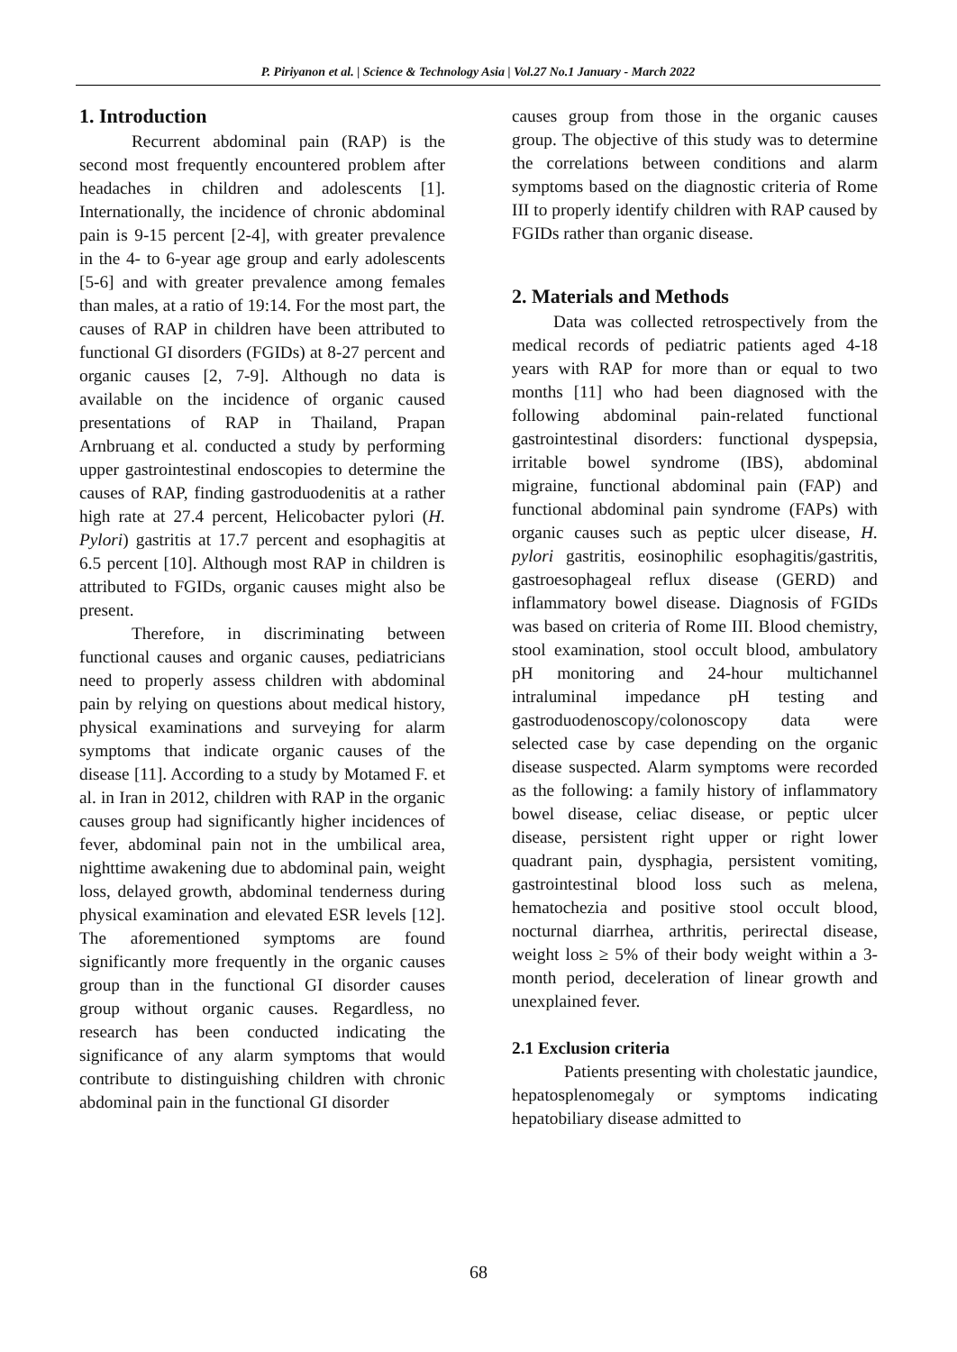P. Piriyanon et al. | Science & Technology Asia | Vol.27 No.1 January - March 2022
1. Introduction
Recurrent abdominal pain (RAP) is the second most frequently encountered problem after headaches in children and adolescents [1]. Internationally, the incidence of chronic abdominal pain is 9-15 percent [2-4], with greater prevalence in the 4- to 6-year age group and early adolescents [5-6] and with greater prevalence among females than males, at a ratio of 19:14. For the most part, the causes of RAP in children have been attributed to functional GI disorders (FGIDs) at 8-27 percent and organic causes [2, 7-9]. Although no data is available on the incidence of organic caused presentations of RAP in Thailand, Prapan Arnbruang et al. conducted a study by performing upper gastrointestinal endoscopies to determine the causes of RAP, finding gastroduodenitis at a rather high rate at 27.4 percent, Helicobacter pylori (H. Pylori) gastritis at 17.7 percent and esophagitis at 6.5 percent [10]. Although most RAP in children is attributed to FGIDs, organic causes might also be present.
Therefore, in discriminating between functional causes and organic causes, pediatricians need to properly assess children with abdominal pain by relying on questions about medical history, physical examinations and surveying for alarm symptoms that indicate organic causes of the disease [11]. According to a study by Motamed F. et al. in Iran in 2012, children with RAP in the organic causes group had significantly higher incidences of fever, abdominal pain not in the umbilical area, nighttime awakening due to abdominal pain, weight loss, delayed growth, abdominal tenderness during physical examination and elevated ESR levels [12]. The aforementioned symptoms are found significantly more frequently in the organic causes group than in the functional GI disorder causes group without organic causes. Regardless, no research has been conducted indicating the significance of any alarm symptoms that would contribute to distinguishing children with chronic abdominal pain in the functional GI disorder
causes group from those in the organic causes group. The objective of this study was to determine the correlations between conditions and alarm symptoms based on the diagnostic criteria of Rome III to properly identify children with RAP caused by FGIDs rather than organic disease.
2. Materials and Methods
Data was collected retrospectively from the medical records of pediatric patients aged 4-18 years with RAP for more than or equal to two months [11] who had been diagnosed with the following abdominal pain-related functional gastrointestinal disorders: functional dyspepsia, irritable bowel syndrome (IBS), abdominal migraine, functional abdominal pain (FAP) and functional abdominal pain syndrome (FAPs) with organic causes such as peptic ulcer disease, H. pylori gastritis, eosinophilic esophagitis/gastritis, gastroesophageal reflux disease (GERD) and inflammatory bowel disease. Diagnosis of FGIDs was based on criteria of Rome III. Blood chemistry, stool examination, stool occult blood, ambulatory pH monitoring and 24-hour multichannel intraluminal impedance pH testing and gastroduodenoscopy/colonoscopy data were selected case by case depending on the organic disease suspected. Alarm symptoms were recorded as the following: a family history of inflammatory bowel disease, celiac disease, or peptic ulcer disease, persistent right upper or right lower quadrant pain, dysphagia, persistent vomiting, gastrointestinal blood loss such as melena, hematochezia and positive stool occult blood, nocturnal diarrhea, arthritis, perirectal disease, weight loss ≥ 5% of their body weight within a 3-month period, deceleration of linear growth and unexplained fever.
2.1 Exclusion criteria
Patients presenting with cholestatic jaundice, hepatosplenomegaly or symptoms indicating hepatobiliary disease admitted to
68